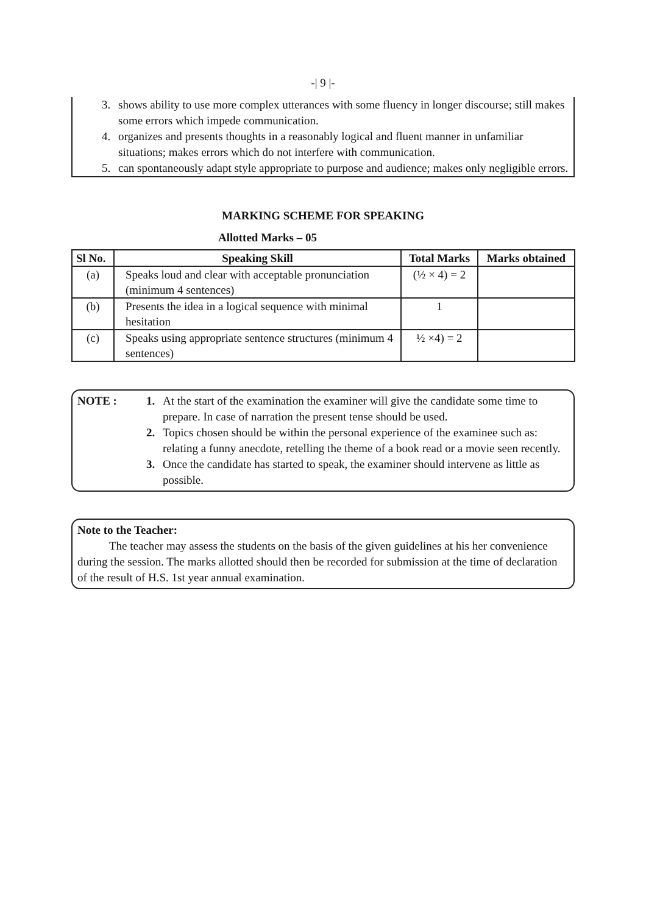-| 9 |-
3. shows ability to use more complex utterances with some fluency in longer discourse; still makes some errors which impede communication.
4. organizes and presents thoughts in a reasonably logical and fluent manner in unfamiliar situations; makes errors which do not interfere with communication.
5. can spontaneously adapt style appropriate to purpose and audience; makes only negligible errors.
MARKING SCHEME FOR SPEAKING
Allotted Marks – 05
| Sl No. | Speaking Skill | Total Marks | Marks obtained |
| --- | --- | --- | --- |
| (a) | Speaks loud and clear with acceptable pronunciation (minimum 4 sentences) | (½ × 4) = 2 | |
| (b) | Presents the idea in a logical sequence with minimal hesitation | 1 | |
| (c) | Speaks using appropriate sentence structures (minimum 4 sentences) | ½ ×4) = 2 | |
NOTE : 1. At the start of the examination the examiner will give the candidate some time to prepare. In case of narration the present tense should be used.
2. Topics chosen should be within the personal experience of the examinee such as: relating a funny anecdote, retelling the theme of a book read or a movie seen recently.
3. Once the candidate has started to speak, the examiner should intervene as little as possible.
Note to the Teacher:
The teacher may assess the students on the basis of the given guidelines at his her convenience during the session. The marks allotted should then be recorded for submission at the time of declaration of the result of H.S. 1st year annual examination.